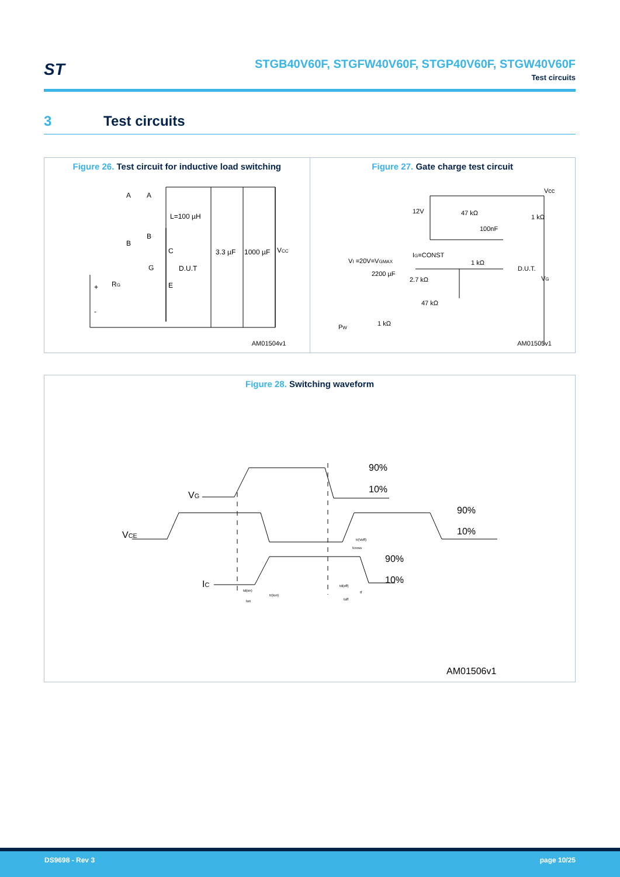ST
STGB40V60F, STGFW40V60F, STGP40V60F, STGW40V60F
Test circuits
3 Test circuits
Figure 26. Test circuit for inductive load switching
A
A
L=100 µH
B
B
C
G
D.U.T
E
+
-
RG
3.3 µF
1000 µF
VCC
AM01504v1
Figure 27. Gate charge test circuit
Vcc
12V
47 kΩ
100nF
1 kΩ
IG=CONST
VI =20V=VGMAX
1 kΩ
D.U.T.
VG
2200 µF
2.7 kΩ
47 kΩ
1 kΩ
PW
AM01505v1
Figure 28. Switching waveform
90%
10%
VG
90%
10%
VCE
90%
10%
IC
td(on)
tr(Ion)
ton
td(off)
tf
toff
tr(Voff)
tcross
AM01506v1
DS9698 - Rev 3 page 10/25